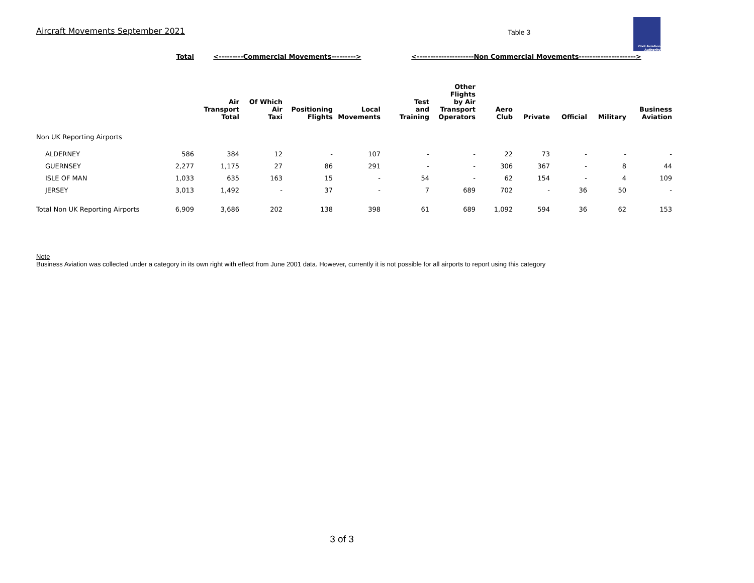Aircraft Movements September 2021
Table 3
Civil Aviation Authority
| | Total | <---------Commercial Movements---------> | | | | <---------------------Non Commercial Movements---------------------> | | | | | | |
| | | Air Transport Total | Of Which Air Taxi | Positioning Flights | Local Movements | Test and Training | Other Flights by Air Transport Operators | Aero Club | Private | Official | Military | Business Aviation |
| Non UK Reporting Airports | | | | | | | | | | | | |
| ALDERNEY | 586 | 384 | 12 | - | 107 | - | - | 22 | 73 | - | - | - |
| GUERNSEY | 2,277 | 1,175 | 27 | 86 | 291 | - | - | 306 | 367 | - | 8 | 44 |
| ISLE OF MAN | 1,033 | 635 | 163 | 15 | - | 54 | - | 62 | 154 | - | 4 | 109 |
| JERSEY | 3,013 | 1,492 | - | 37 | - | 7 | 689 | 702 | - | 36 | 50 | - |
| Total Non UK Reporting Airports | 6,909 | 3,686 | 202 | 138 | 398 | 61 | 689 | 1,092 | 594 | 36 | 62 | 153 |
Note
Business Aviation was collected under a category in its own right with effect from June 2001 data. However, currently it is not possible for all airports to report using this category
3 of 3